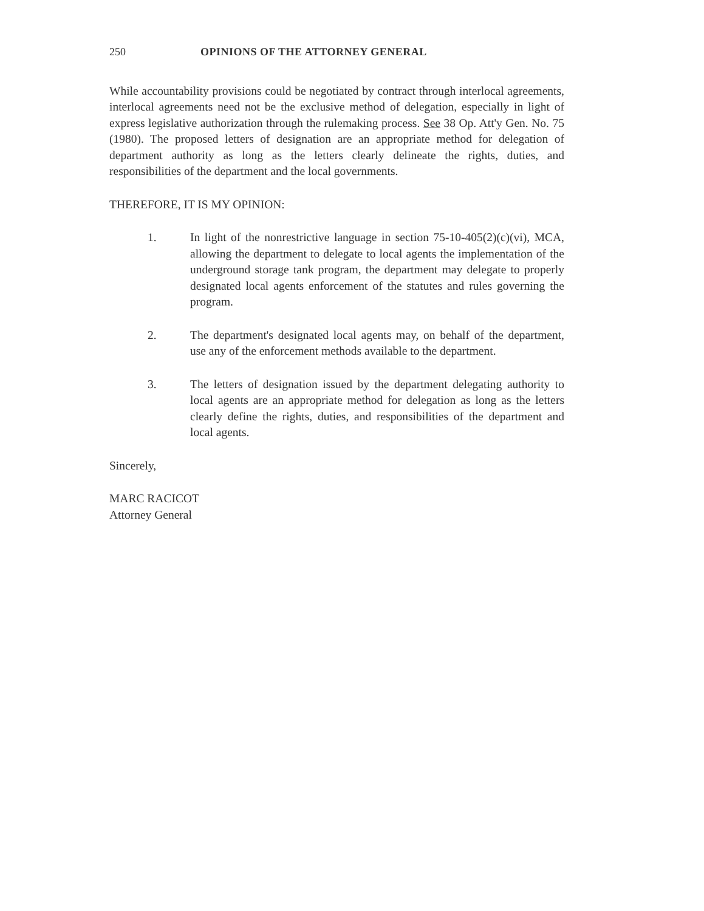250 OPINIONS OF THE ATTORNEY GENERAL
While accountability provisions could be negotiated by contract through interlocal agreements, interlocal agreements need not be the exclusive method of delegation, especially in light of express legislative authorization through the rulemaking process. See 38 Op. Att'y Gen. No. 75 (1980). The proposed letters of designation are an appropriate method for delegation of department authority as long as the letters clearly delineate the rights, duties, and responsibilities of the department and the local governments.
THEREFORE, IT IS MY OPINION:
1. In light of the nonrestrictive language in section 75-10-405(2)(c)(vi), MCA, allowing the department to delegate to local agents the implementation of the underground storage tank program, the department may delegate to properly designated local agents enforcement of the statutes and rules governing the program.
2. The department's designated local agents may, on behalf of the department, use any of the enforcement methods available to the department.
3. The letters of designation issued by the department delegating authority to local agents are an appropriate method for delegation as long as the letters clearly define the rights, duties, and responsibilities of the department and local agents.
Sincerely,
MARC RACICOT
Attorney General